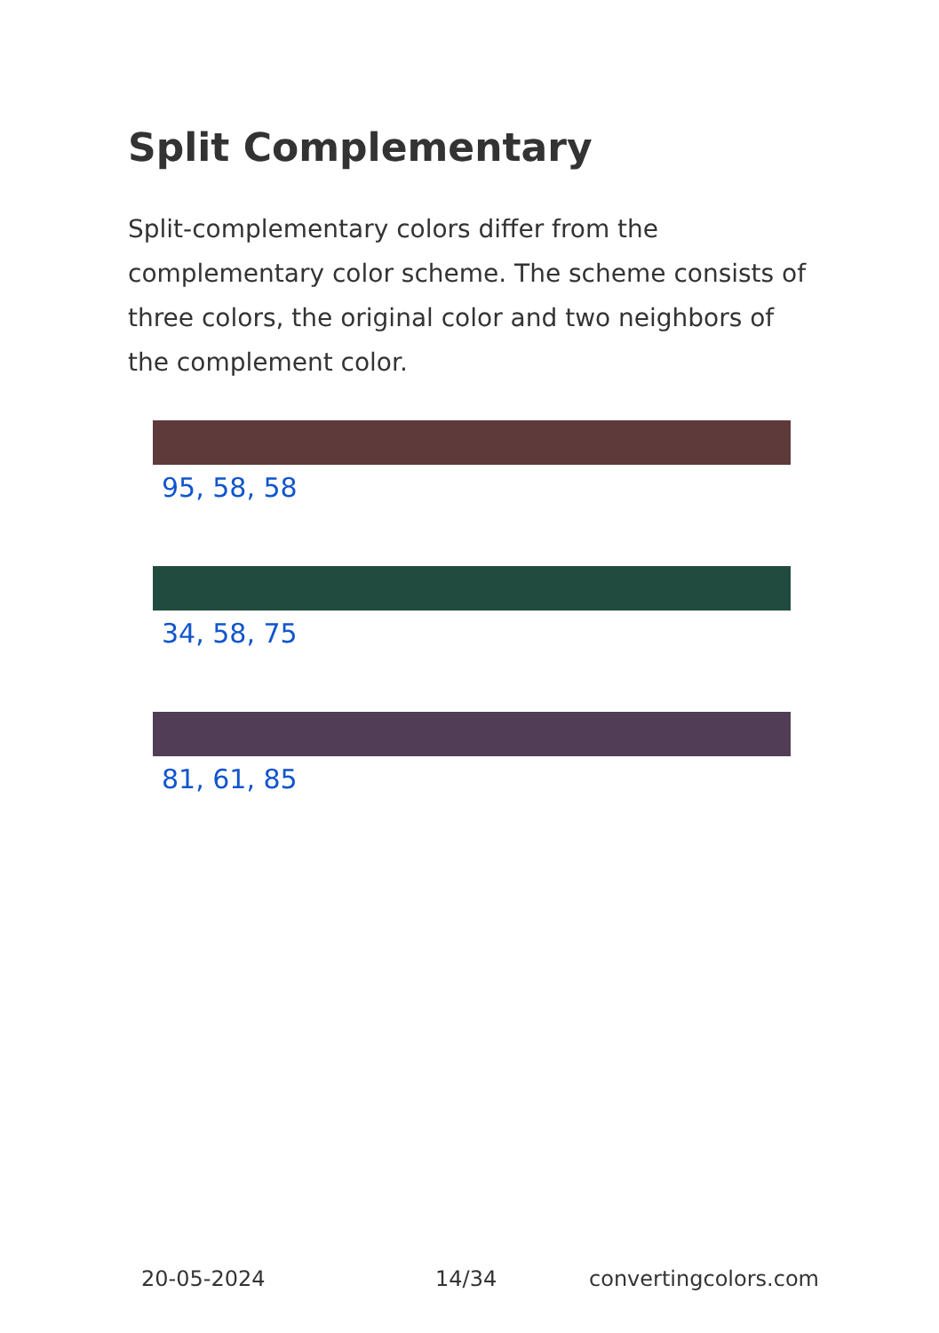Split Complementary
Split-complementary colors differ from the complementary color scheme. The scheme consists of three colors, the original color and two neighbors of the complement color.
95, 58, 58
34, 58, 75
81, 61, 85
20-05-2024 14/34 convertingcolors.com